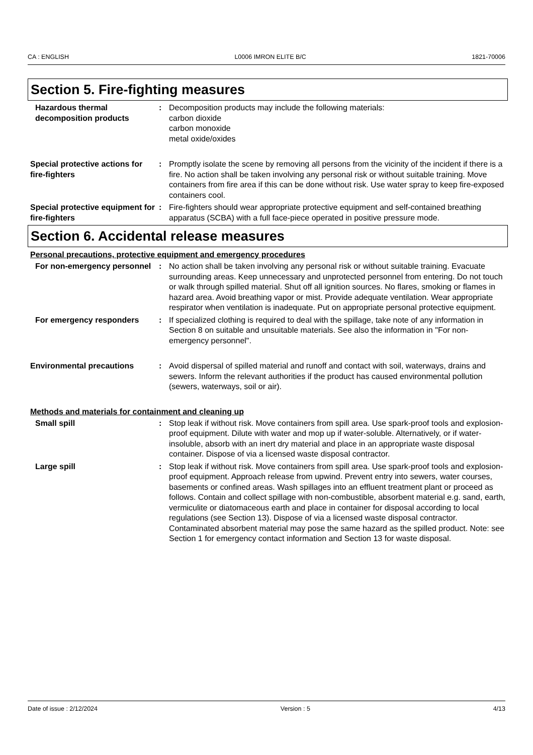CA : ENGLISH L0006 IMRON ELITE B/C 1821-70006
Section 5. Fire-fighting measures
Hazardous thermal decomposition products
: Decomposition products may include the following materials:
carbon dioxide
carbon monoxide
metal oxide/oxides
Special protective actions for fire-fighters
: Promptly isolate the scene by removing all persons from the vicinity of the incident if there is a fire. No action shall be taken involving any personal risk or without suitable training. Move containers from fire area if this can be done without risk. Use water spray to keep fire-exposed containers cool.
Special protective equipment for fire-fighters
: Fire-fighters should wear appropriate protective equipment and self-contained breathing apparatus (SCBA) with a full face-piece operated in positive pressure mode.
Section 6. Accidental release measures
Personal precautions, protective equipment and emergency procedures
For non-emergency personnel
: No action shall be taken involving any personal risk or without suitable training. Evacuate surrounding areas. Keep unnecessary and unprotected personnel from entering. Do not touch or walk through spilled material. Shut off all ignition sources. No flares, smoking or flames in hazard area. Avoid breathing vapor or mist. Provide adequate ventilation. Wear appropriate respirator when ventilation is inadequate. Put on appropriate personal protective equipment.
For emergency responders : If specialized clothing is required to deal with the spillage, take note of any information in Section 8 on suitable and unsuitable materials. See also the information in "For non-emergency personnel".
Environmental precautions : Avoid dispersal of spilled material and runoff and contact with soil, waterways, drains and sewers. Inform the relevant authorities if the product has caused environmental pollution (sewers, waterways, soil or air).
Methods and materials for containment and cleaning up
Small spill : Stop leak if without risk. Move containers from spill area. Use spark-proof tools and explosion-proof equipment. Dilute with water and mop up if water-soluble. Alternatively, or if water-insoluble, absorb with an inert dry material and place in an appropriate waste disposal container. Dispose of via a licensed waste disposal contractor.
Large spill : Stop leak if without risk. Move containers from spill area. Use spark-proof tools and explosion-proof equipment. Approach release from upwind. Prevent entry into sewers, water courses, basements or confined areas. Wash spillages into an effluent treatment plant or proceed as follows. Contain and collect spillage with non-combustible, absorbent material e.g. sand, earth, vermiculite or diatomaceous earth and place in container for disposal according to local regulations (see Section 13). Dispose of via a licensed waste disposal contractor. Contaminated absorbent material may pose the same hazard as the spilled product. Note: see Section 1 for emergency contact information and Section 13 for waste disposal.
Date of issue : 2/12/2024 Version : 5 4/13